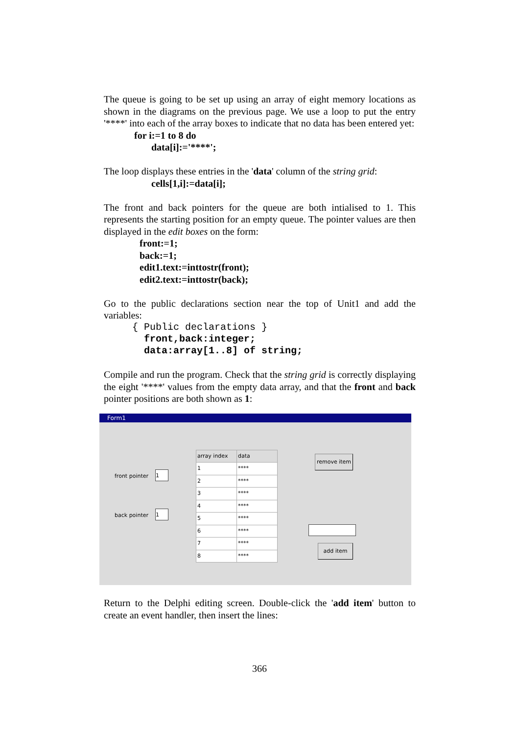The queue is going to be set up using an array of eight memory locations as shown in the diagrams on the previous page. We use a loop to put the entry '****' into each of the array boxes to indicate that no data has been entered yet:
for i:=1 to 8 do
data[i]:='****';
The loop displays these entries in the 'data' column of the string grid:
cells[1,i]:=data[i];
The front and back pointers for the queue are both intialised to 1. This represents the starting position for an empty queue. The pointer values are then displayed in the edit boxes on the form:
front:=1;
back:=1;
edit1.text:=inttostr(front);
edit2.text:=inttostr(back);
Go to the public declarations section near the top of Unit1 and add the variables:
{ Public declarations }
front,back:integer;
data:array[1..8] of string;
Compile and run the program. Check that the string grid is correctly displaying the eight '****' values from the empty data array, and that the front and back pointer positions are both shown as 1:
Form1
front pointer 1
back pointer 1
| array index | data |
| --- | --- |
| 1 | **** |
| 2 | **** |
| 3 | **** |
| 4 | **** |
| 5 | **** |
| 6 | **** |
| 7 | **** |
| 8 | **** |
remove item
add item
Return to the Delphi editing screen. Double-click the 'add item' button to create an event handler, then insert the lines:
366